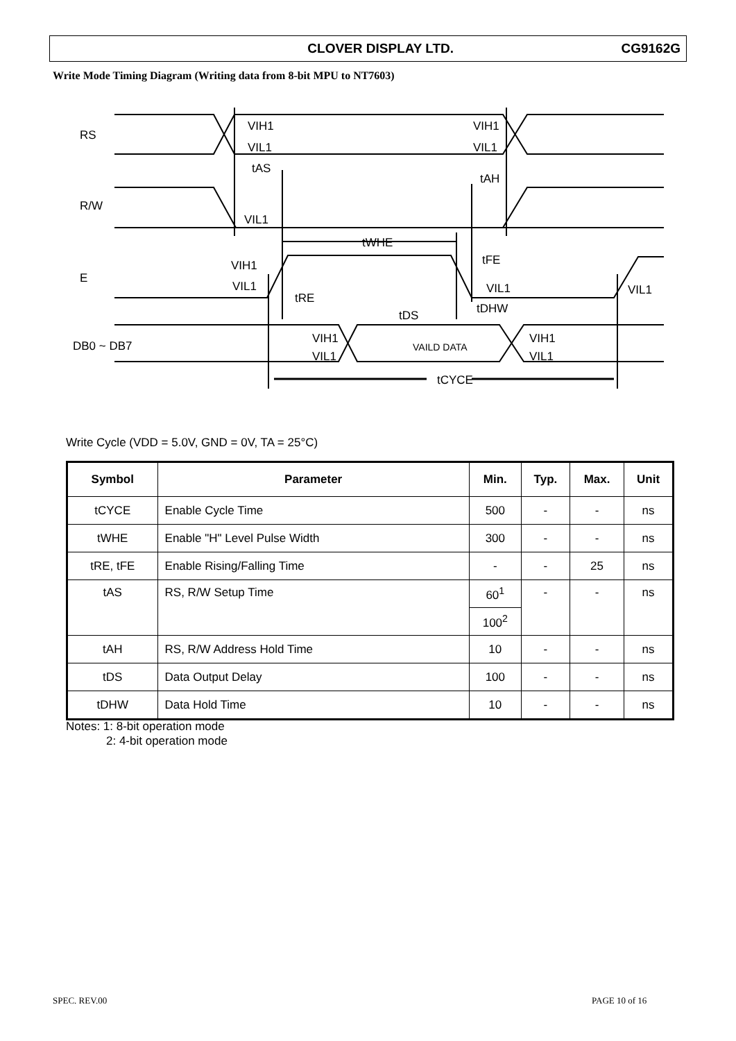CLOVER DISPLAY LTD. CG9162G
Write Mode Timing Diagram (Writing data from 8-bit MPU to NT7603)
RS
R/W
E
DB0 ~ DB7
VIH1
VIL1
VIH1
VIL1
tAS
tAH
VIL1
tWHE
VIH1
VIL1
tFE
tRE
VIL1
VIL1
tDS
tDHW
VIH1
VIL1
VAILD DATA
VIH1
VIL1
tCYCE
Write Cycle (VDD = 5.0V, GND = 0V, TA = 25°C)
| Symbol | Parameter | Min. | Typ. | Max. | Unit |
| --- | --- | --- | --- | --- | --- |
| tCYCE | Enable Cycle Time | 500 | - | - | ns |
| tWHE | Enable "H" Level Pulse Width | 300 | - | - | ns |
| tRE, tFE | Enable Rising/Falling Time | - | - | 25 | ns |
| tAS | RS, R/W Setup Time | 60<sup>1</sup> | - | - | ns |
| | | 100<sup>2</sup> | | | |
| tAH | RS, R/W Address Hold Time | 10 | - | - | ns |
| tDS | Data Output Delay | 100 | - | - | ns |
| tDHW | Data Hold Time | 10 | - | - | ns |
Notes: 1: 8-bit operation mode
2: 4-bit operation mode
SPEC. REV.00 PAGE 10 of 16